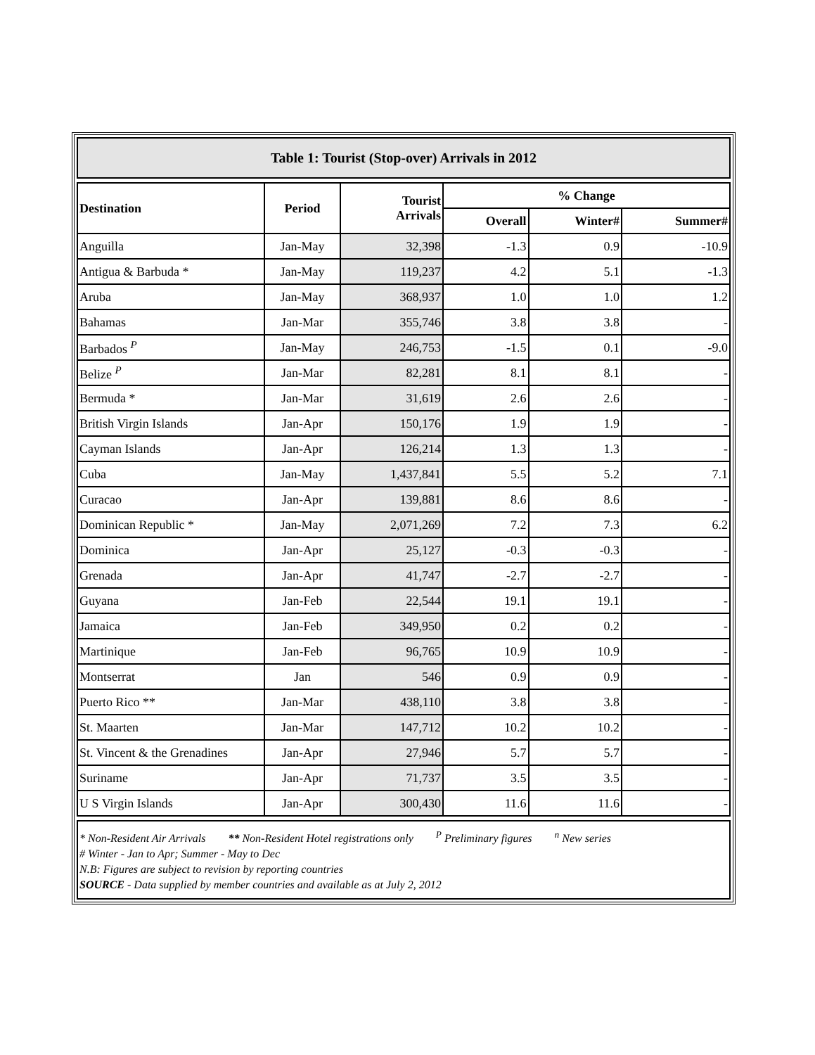Table 1: Tourist (Stop-over) Arrivals in 2012
| Destination | Period | Tourist Arrivals | % Change | | |
| --- | --- | --- | --- | --- | --- |
| | | | Overall | Winter# | Summer# |
| Anguilla | Jan-May | 32,398 | -1.3 | 0.9 | -10.9 |
| Antigua & Barbuda * | Jan-May | 119,237 | 4.2 | 5.1 | -1.3 |
| Aruba | Jan-May | 368,937 | 1.0 | 1.0 | 1.2 |
| Bahamas | Jan-Mar | 355,746 | 3.8 | 3.8 | - |
| Barbados <sup>P</sup> | Jan-May | 246,753 | -1.5 | 0.1 | -9.0 |
| Belize <sup>P</sup> | Jan-Mar | 82,281 | 8.1 | 8.1 | - |
| Bermuda * | Jan-Mar | 31,619 | 2.6 | 2.6 | - |
| British Virgin Islands | Jan-Apr | 150,176 | 1.9 | 1.9 | - |
| Cayman Islands | Jan-Apr | 126,214 | 1.3 | 1.3 | - |
| Cuba | Jan-May | 1,437,841 | 5.5 | 5.2 | 7.1 |
| Curacao | Jan-Apr | 139,881 | 8.6 | 8.6 | - |
| Dominican Republic * | Jan-May | 2,071,269 | 7.2 | 7.3 | 6.2 |
| Dominica | Jan-Apr | 25,127 | -0.3 | -0.3 | - |
| Grenada | Jan-Apr | 41,747 | -2.7 | -2.7 | - |
| Guyana | Jan-Feb | 22,544 | 19.1 | 19.1 | - |
| Jamaica | Jan-Feb | 349,950 | 0.2 | 0.2 | - |
| Martinique | Jan-Feb | 96,765 | 10.9 | 10.9 | - |
| Montserrat | Jan | 546 | 0.9 | 0.9 | - |
| Puerto Rico ** | Jan-Mar | 438,110 | 3.8 | 3.8 | - |
| St. Maarten | Jan-Mar | 147,712 | 10.2 | 10.2 | - |
| St. Vincent & the Grenadines | Jan-Apr | 27,946 | 5.7 | 5.7 | - |
| Suriname | Jan-Apr | 71,737 | 3.5 | 3.5 | - |
| U S Virgin Islands | Jan-Apr | 300,430 | 11.6 | 11.6 | - |
* Non-Resident Air Arrivals ** Non-Resident Hotel registrations only <sup>P</sup> Preliminary figures <sup>n</sup> New series
# Winter - Jan to Apr; Summer - May to Dec
N.B: Figures are subject to revision by reporting countries
SOURCE - Data supplied by member countries and available as at July 2, 2012